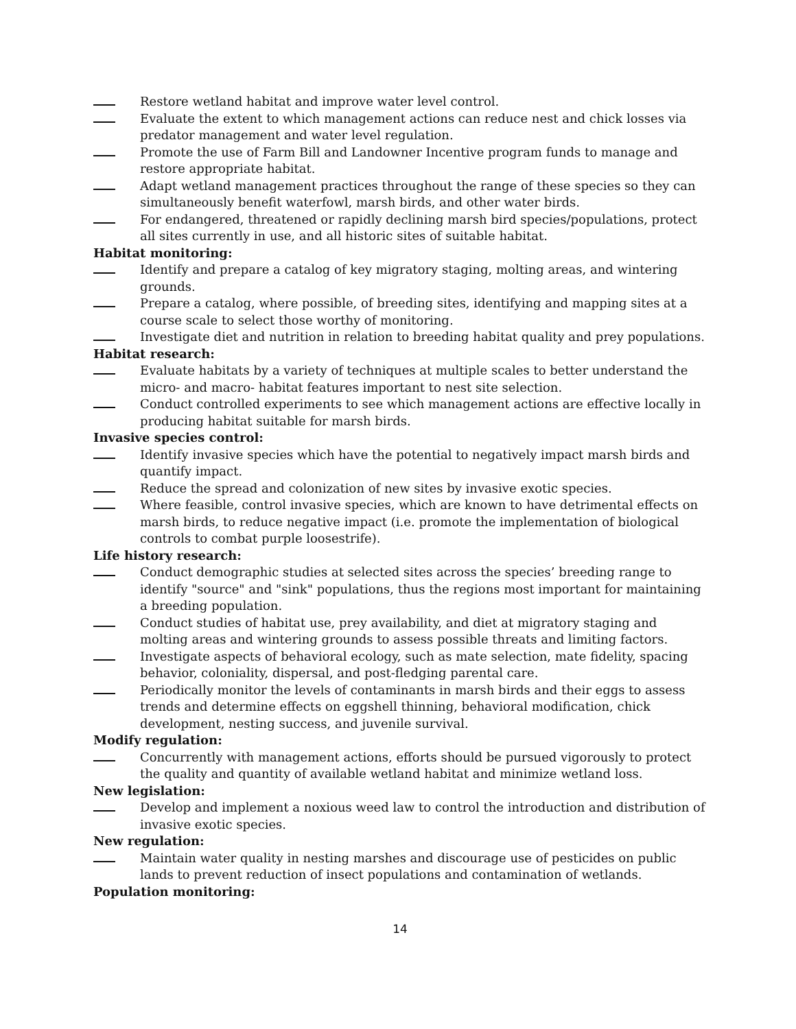Restore wetland habitat and improve water level control.
Evaluate the extent to which management actions can reduce nest and chick losses via predator management and water level regulation.
Promote the use of Farm Bill and Landowner Incentive program funds to manage and restore appropriate habitat.
Adapt wetland management practices throughout the range of these species so they can simultaneously benefit waterfowl, marsh birds, and other water birds.
For endangered, threatened or rapidly declining marsh bird species/populations, protect all sites currently in use, and all historic sites of suitable habitat.
Habitat monitoring:
Identify and prepare a catalog of key migratory staging, molting areas, and wintering grounds.
Prepare a catalog, where possible, of breeding sites, identifying and mapping sites at a course scale to select those worthy of monitoring.
Investigate diet and nutrition in relation to breeding habitat quality and prey populations.
Habitat research:
Evaluate habitats by a variety of techniques at multiple scales to better understand the micro- and macro- habitat features important to nest site selection.
Conduct controlled experiments to see which management actions are effective locally in producing habitat suitable for marsh birds.
Invasive species control:
Identify invasive species which have the potential to negatively impact marsh birds and quantify impact.
Reduce the spread and colonization of new sites by invasive exotic species.
Where feasible, control invasive species, which are known to have detrimental effects on marsh birds, to reduce negative impact (i.e. promote the implementation of biological controls to combat purple loosestrife).
Life history research:
Conduct demographic studies at selected sites across the species’ breeding range to identify "source" and "sink" populations, thus the regions most important for maintaining a breeding population.
Conduct studies of habitat use, prey availability, and diet at migratory staging and molting areas and wintering grounds to assess possible threats and limiting factors.
Investigate aspects of behavioral ecology, such as mate selection, mate fidelity, spacing behavior, coloniality, dispersal, and post-fledging parental care.
Periodically monitor the levels of contaminants in marsh birds and their eggs to assess trends and determine effects on eggshell thinning, behavioral modification, chick development, nesting success, and juvenile survival.
Modify regulation:
Concurrently with management actions, efforts should be pursued vigorously to protect the quality and quantity of available wetland habitat and minimize wetland loss.
New legislation:
Develop and implement a noxious weed law to control the introduction and distribution of invasive exotic species.
New regulation:
Maintain water quality in nesting marshes and discourage use of pesticides on public lands to prevent reduction of insect populations and contamination of wetlands.
Population monitoring:
14